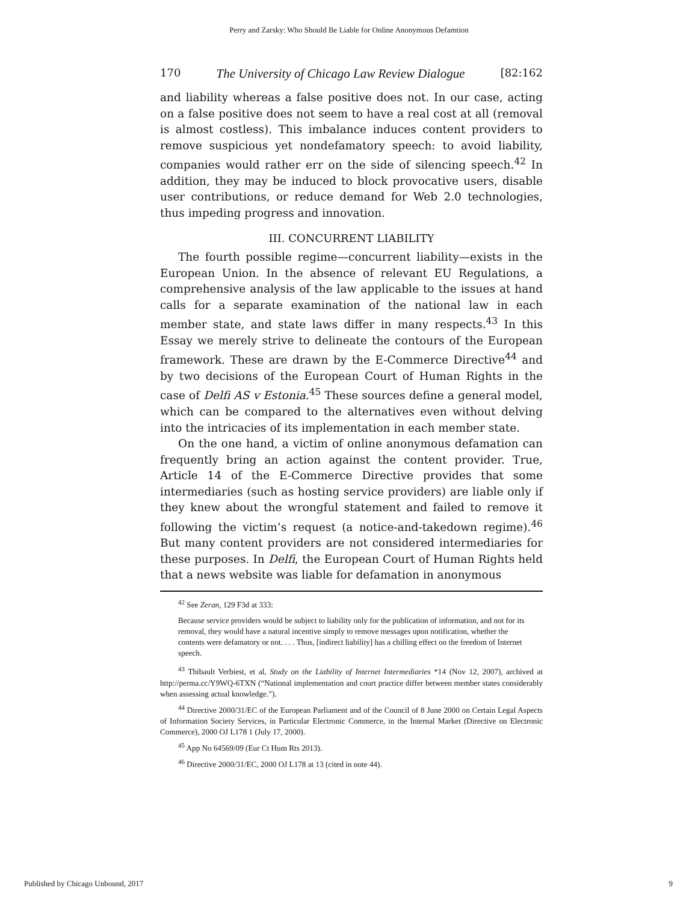Perry and Zarsky: Who Should Be Liable for Online Anonymous Defamtion
170 The University of Chicago Law Review Dialogue [82:162
and liability whereas a false positive does not. In our case, acting on a false positive does not seem to have a real cost at all (removal is almost costless). This imbalance induces content providers to remove suspicious yet nondefamatory speech: to avoid liability, companies would rather err on the side of silencing speech.<sup>42</sup> In addition, they may be induced to block provocative users, disable user contributions, or reduce demand for Web 2.0 technologies, thus impeding progress and innovation.
III. CONCURRENT LIABILITY
The fourth possible regime—concurrent liability—exists in the European Union. In the absence of relevant EU Regulations, a comprehensive analysis of the law applicable to the issues at hand calls for a separate examination of the national law in each member state, and state laws differ in many respects.<sup>43</sup> In this Essay we merely strive to delineate the contours of the European framework. These are drawn by the E-Commerce Directive<sup>44</sup> and by two decisions of the European Court of Human Rights in the case of Delfi AS v Estonia.<sup>45</sup> These sources define a general model, which can be compared to the alternatives even without delving into the intricacies of its implementation in each member state.
On the one hand, a victim of online anonymous defamation can frequently bring an action against the content provider. True, Article 14 of the E-Commerce Directive provides that some intermediaries (such as hosting service providers) are liable only if they knew about the wrongful statement and failed to remove it following the victim’s request (a notice-and-takedown regime).<sup>46</sup> But many content providers are not considered intermediaries for these purposes. In Delfi, the European Court of Human Rights held that a news website was liable for defamation in anonymous
<sup>42</sup> See Zeran, 129 F3d at 333:
Because service providers would be subject to liability only for the publication of information, and not for its removal, they would have a natural incentive simply to remove messages upon notification, whether the contents were defamatory or not. . . . Thus, [indirect liability] has a chilling effect on the freedom of Internet speech.
<sup>43</sup> Thibault Verbiest, et al, Study on the Liability of Internet Intermediaries *14 (Nov 12, 2007), archived at http://perma.cc/Y9WQ-6TXN (“National implementation and court practice differ between member states considerably when assessing actual knowledge.”).
<sup>44</sup> Directive 2000/31/EC of the European Parliament and of the Council of 8 June 2000 on Certain Legal Aspects of Information Society Services, in Particular Electronic Commerce, in the Internal Market (Directive on Electronic Commerce), 2000 OJ L178 1 (July 17, 2000).
<sup>45</sup> App No 64569/09 (Eur Ct Hum Rts 2013).
<sup>46</sup> Directive 2000/31/EC, 2000 OJ L178 at 13 (cited in note 44).
Published by Chicago Unbound, 2017 9